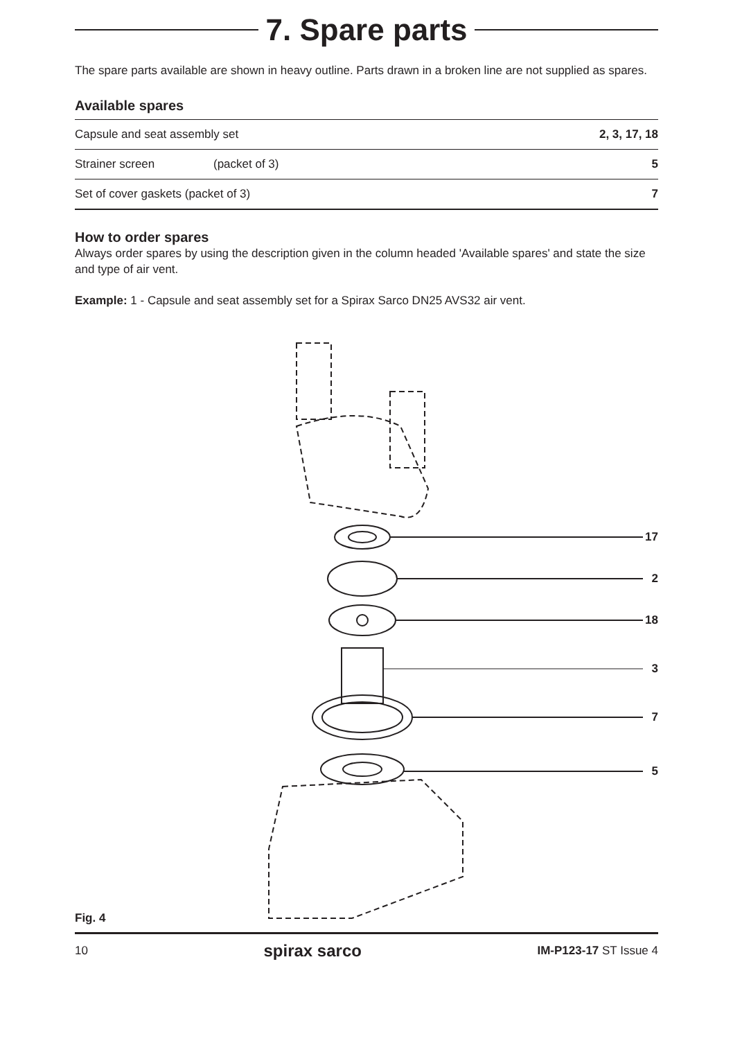7. Spare parts
The spare parts available are shown in heavy outline. Parts drawn in a broken line are not supplied as spares.
Available spares
| Capsule and seat assembly set | | 2, 3, 17, 18 |
| Strainer screen | (packet of 3) | 5 |
| Set of cover gaskets (packet of 3) | | 7 |
How to order spares
Always order spares by using the description given in the column headed 'Available spares' and state the size and type of air vent.
Example: 1 - Capsule and seat assembly set for a Spirax Sarco DN25 AVS32 air vent.
17
2
18
3
7
5
Fig. 4
10 spirax sarco IM-P123-17 ST Issue 4